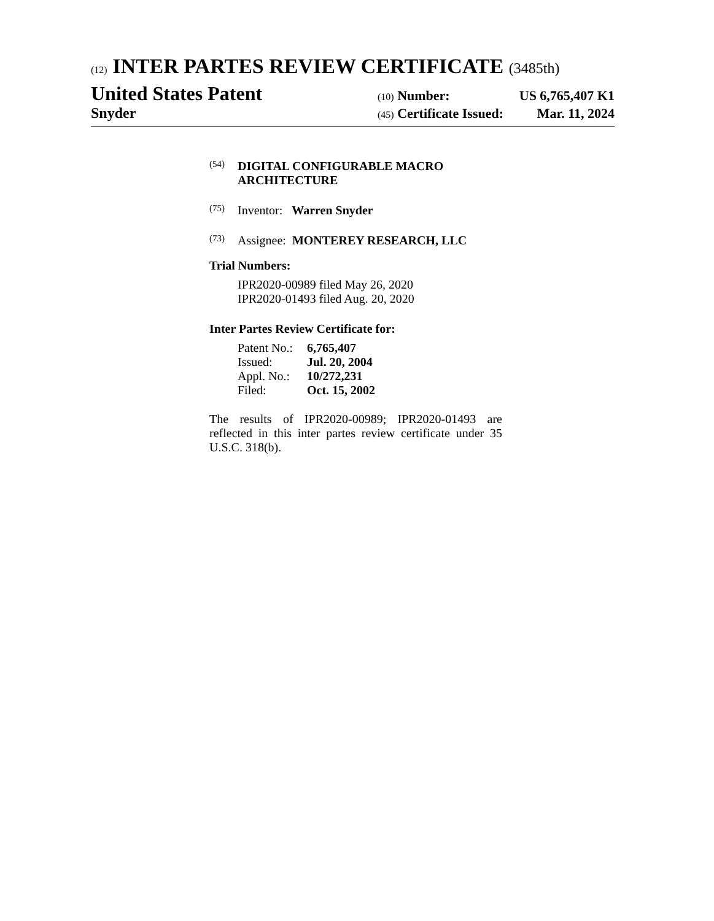(12) INTER PARTES REVIEW CERTIFICATE (3485th)
United States Patent (10) Number: US 6,765,407 K1
Snyder (45) Certificate Issued: Mar. 11, 2024
(54) DIGITAL CONFIGURABLE MACRO
ARCHITECTURE
(75) Inventor: Warren Snyder
(73) Assignee: MONTEREY RESEARCH, LLC
Trial Numbers:
IPR2020-00989 filed May 26, 2020
IPR2020-01493 filed Aug. 20, 2020
Inter Partes Review Certificate for:
| Patent No.: | 6,765,407 |
| Issued: | Jul. 20, 2004 |
| Appl. No.: | 10/272,231 |
| Filed: | Oct. 15, 2002 |
The results of IPR2020-00989; IPR2020-01493 are reflected in this inter partes review certificate under 35 U.S.C. 318(b).